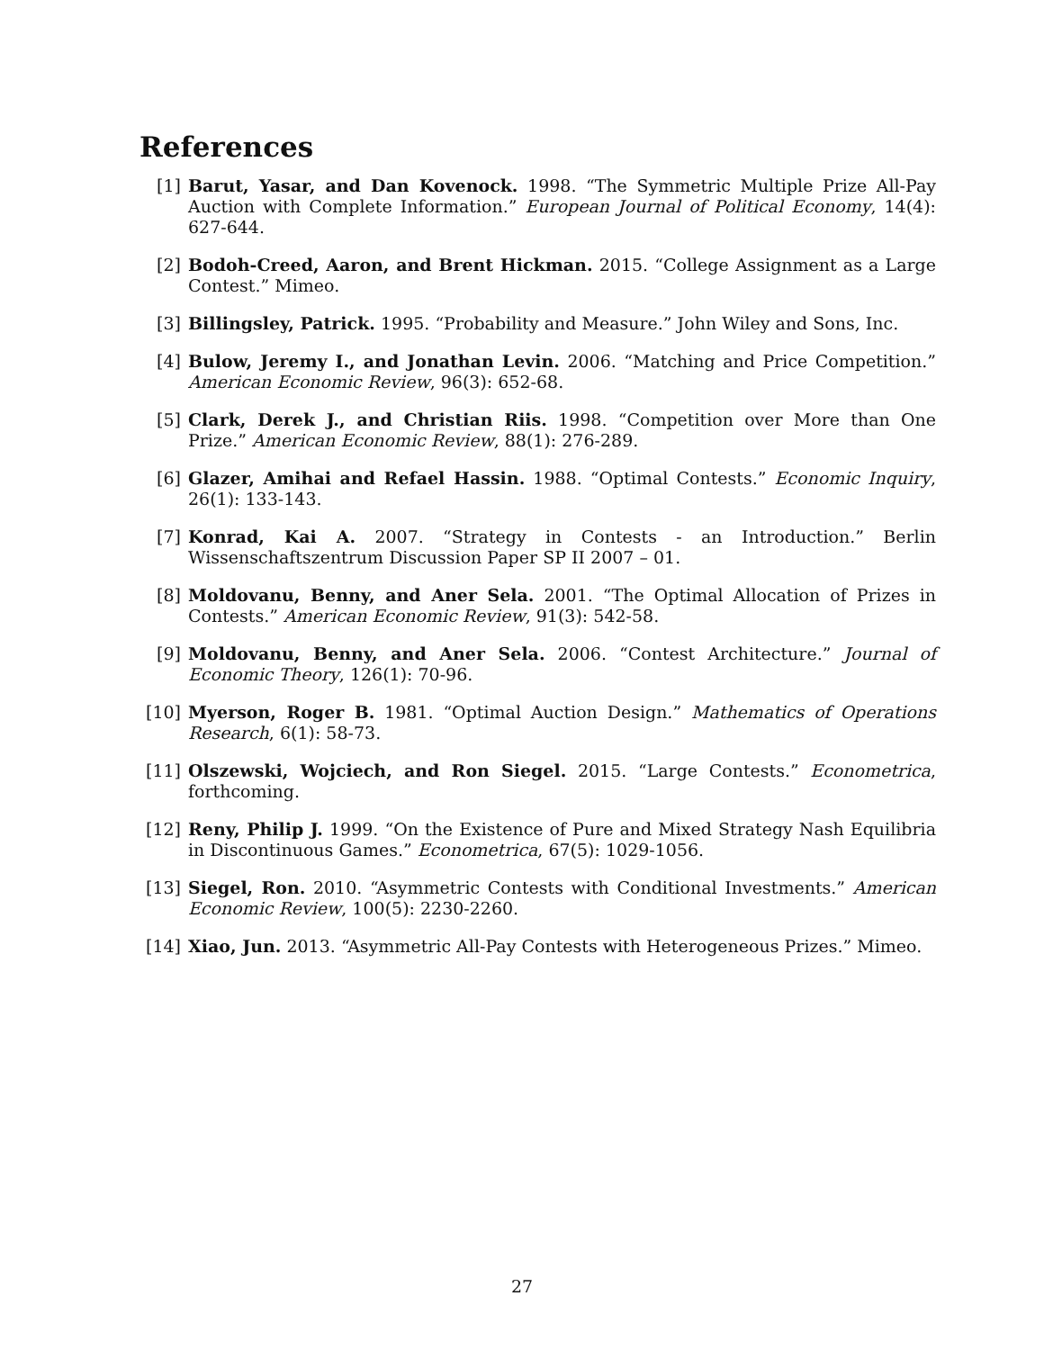References
[1] Barut, Yasar, and Dan Kovenock. 1998. “The Symmetric Multiple Prize All-Pay Auction with Complete Information.” European Journal of Political Economy, 14(4): 627-644.
[2] Bodoh-Creed, Aaron, and Brent Hickman. 2015. “College Assignment as a Large Contest.” Mimeo.
[3] Billingsley, Patrick. 1995. “Probability and Measure.” John Wiley and Sons, Inc.
[4] Bulow, Jeremy I., and Jonathan Levin. 2006. “Matching and Price Competition.” American Economic Review, 96(3): 652-68.
[5] Clark, Derek J., and Christian Riis. 1998. “Competition over More than One Prize.” American Economic Review, 88(1): 276-289.
[6] Glazer, Amihai and Refael Hassin. 1988. “Optimal Contests.” Economic Inquiry, 26(1): 133-143.
[7] Konrad, Kai A. 2007. “Strategy in Contests - an Introduction.” Berlin Wissenschaftszentrum Discussion Paper SP II 2007 – 01.
[8] Moldovanu, Benny, and Aner Sela. 2001. “The Optimal Allocation of Prizes in Contests.” American Economic Review, 91(3): 542-58.
[9] Moldovanu, Benny, and Aner Sela. 2006. “Contest Architecture.” Journal of Economic Theory, 126(1): 70-96.
[10] Myerson, Roger B. 1981. “Optimal Auction Design.” Mathematics of Operations Research, 6(1): 58-73.
[11] Olszewski, Wojciech, and Ron Siegel. 2015. “Large Contests.” Econometrica, forthcoming.
[12] Reny, Philip J. 1999. “On the Existence of Pure and Mixed Strategy Nash Equilibria in Discontinuous Games.” Econometrica, 67(5): 1029-1056.
[13] Siegel, Ron. 2010. “Asymmetric Contests with Conditional Investments.” American Economic Review, 100(5): 2230-2260.
[14] Xiao, Jun. 2013. “Asymmetric All-Pay Contests with Heterogeneous Prizes.” Mimeo.
27